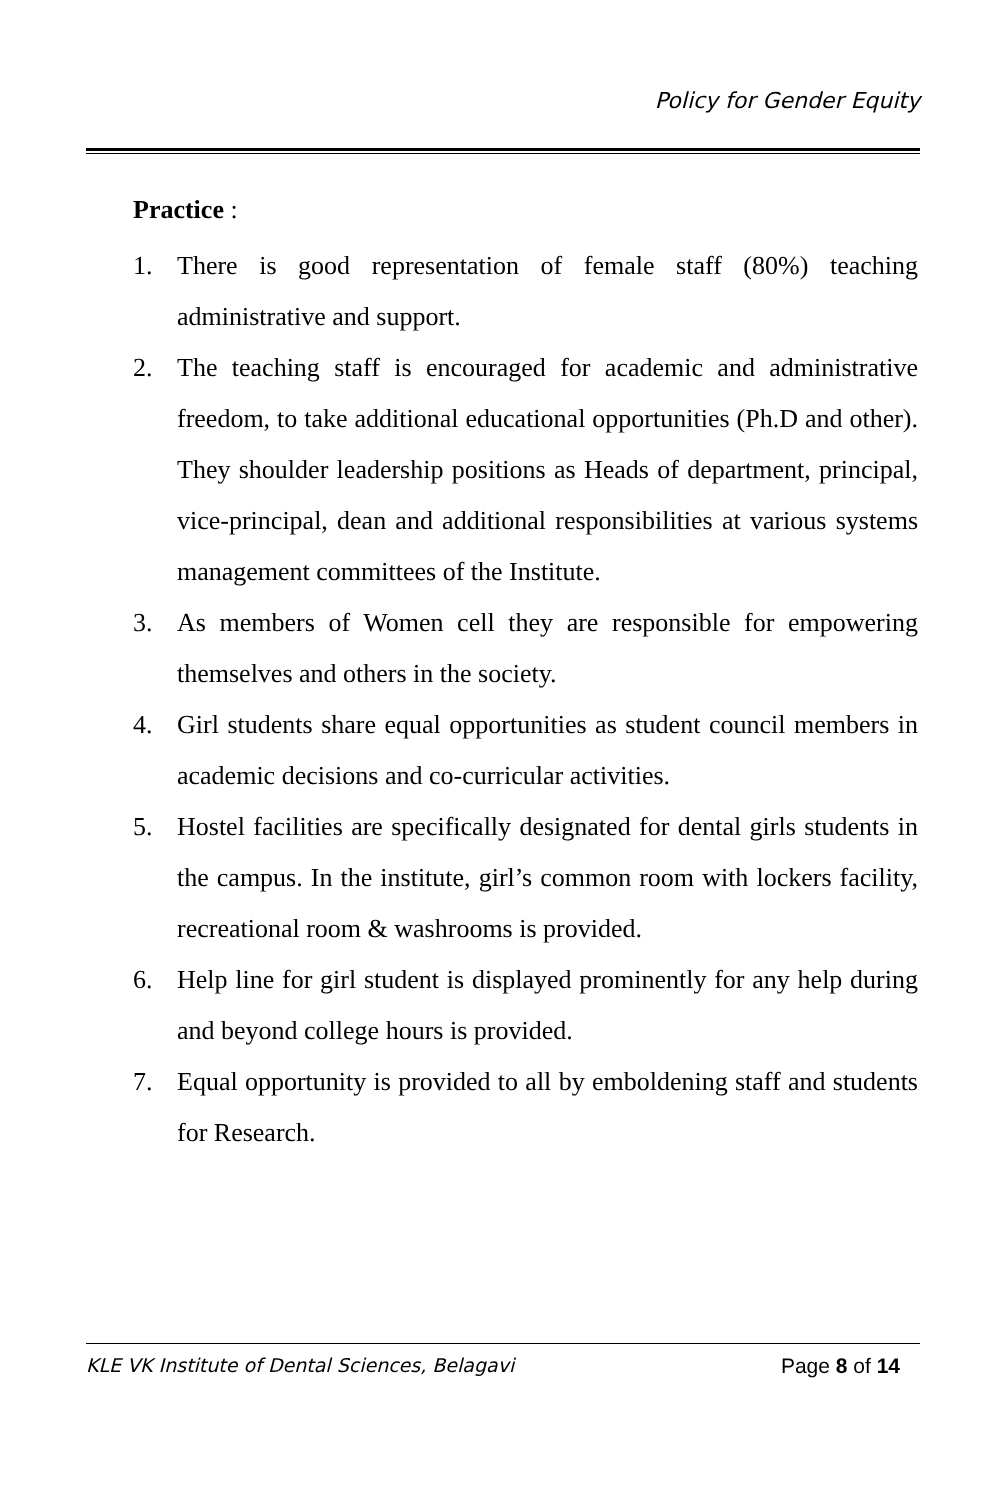Policy for Gender Equity
Practice :
1. There is good representation of female staff (80%) teaching administrative and support.
2. The teaching staff is encouraged for academic and administrative freedom, to take additional educational opportunities (Ph.D and other). They shoulder leadership positions as Heads of department, principal, vice-principal, dean and additional responsibilities at various systems management committees of the Institute.
3. As members of Women cell they are responsible for empowering themselves and others in the society.
4. Girl students share equal opportunities as student council members in academic decisions and co-curricular activities.
5. Hostel facilities are specifically designated for dental girls students in the campus. In the institute, girl’s common room with lockers facility, recreational room & washrooms is provided.
6. Help line for girl student is displayed prominently for any help during and beyond college hours is provided.
7. Equal opportunity is provided to all by emboldening staff and students for Research.
KLE VK Institute of Dental Sciences, Belagavi Page 8 of 14